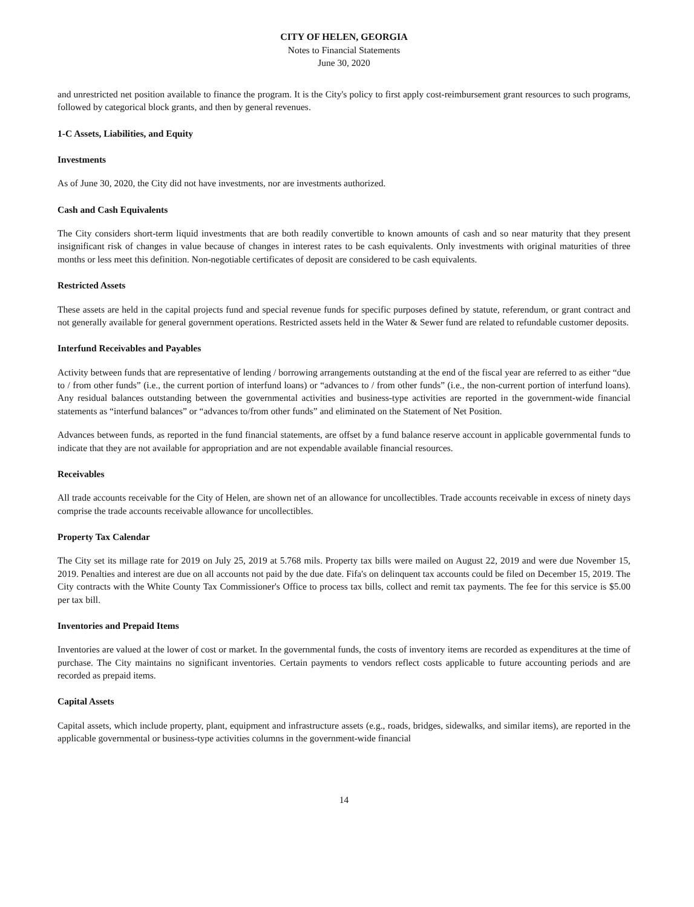CITY OF HELEN, GEORGIA
Notes to Financial Statements
June 30, 2020
and unrestricted net position available to finance the program. It is the City's policy to first apply cost-reimbursement grant resources to such programs, followed by categorical block grants, and then by general revenues.
1-C Assets, Liabilities, and Equity
Investments
As of June 30, 2020, the City did not have investments, nor are investments authorized.
Cash and Cash Equivalents
The City considers short-term liquid investments that are both readily convertible to known amounts of cash and so near maturity that they present insignificant risk of changes in value because of changes in interest rates to be cash equivalents. Only investments with original maturities of three months or less meet this definition. Non-negotiable certificates of deposit are considered to be cash equivalents.
Restricted Assets
These assets are held in the capital projects fund and special revenue funds for specific purposes defined by statute, referendum, or grant contract and not generally available for general government operations. Restricted assets held in the Water & Sewer fund are related to refundable customer deposits.
Interfund Receivables and Payables
Activity between funds that are representative of lending / borrowing arrangements outstanding at the end of the fiscal year are referred to as either “due to / from other funds” (i.e., the current portion of interfund loans) or “advances to / from other funds” (i.e., the non-current portion of interfund loans). Any residual balances outstanding between the governmental activities and business-type activities are reported in the government-wide financial statements as “interfund balances” or “advances to/from other funds” and eliminated on the Statement of Net Position.
Advances between funds, as reported in the fund financial statements, are offset by a fund balance reserve account in applicable governmental funds to indicate that they are not available for appropriation and are not expendable available financial resources.
Receivables
All trade accounts receivable for the City of Helen, are shown net of an allowance for uncollectibles. Trade accounts receivable in excess of ninety days comprise the trade accounts receivable allowance for uncollectibles.
Property Tax Calendar
The City set its millage rate for 2019 on July 25, 2019 at 5.768 mils. Property tax bills were mailed on August 22, 2019 and were due November 15, 2019. Penalties and interest are due on all accounts not paid by the due date. Fifa's on delinquent tax accounts could be filed on December 15, 2019. The City contracts with the White County Tax Commissioner's Office to process tax bills, collect and remit tax payments. The fee for this service is $5.00 per tax bill.
Inventories and Prepaid Items
Inventories are valued at the lower of cost or market. In the governmental funds, the costs of inventory items are recorded as expenditures at the time of purchase. The City maintains no significant inventories. Certain payments to vendors reflect costs applicable to future accounting periods and are recorded as prepaid items.
Capital Assets
Capital assets, which include property, plant, equipment and infrastructure assets (e.g., roads, bridges, sidewalks, and similar items), are reported in the applicable governmental or business-type activities columns in the government-wide financial
14